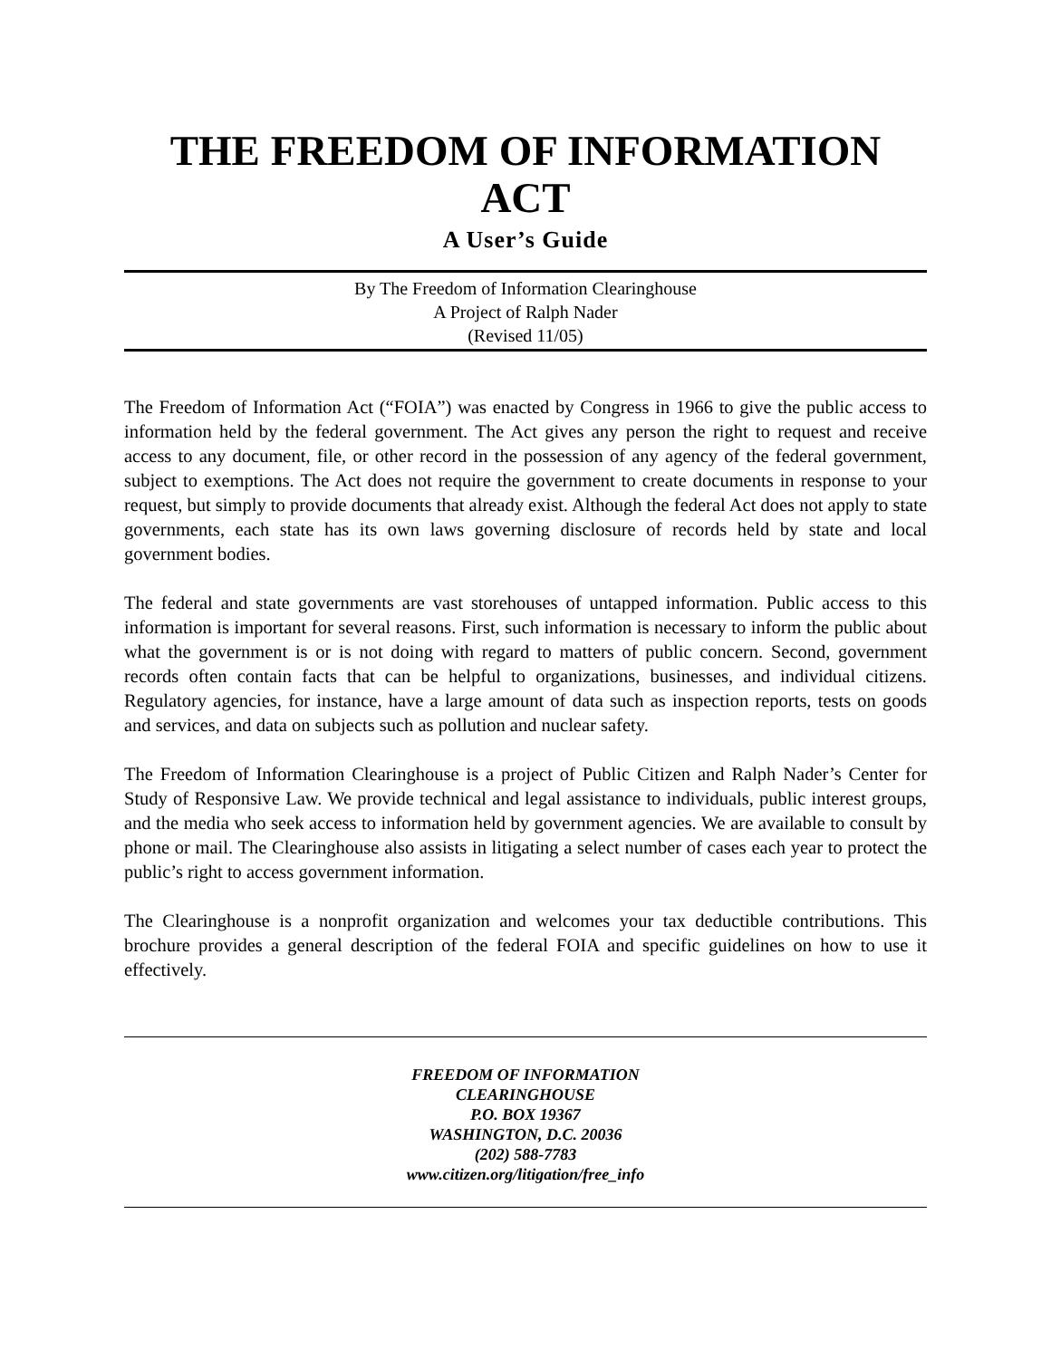THE FREEDOM OF INFORMATION ACT
A User’s Guide
By The Freedom of Information Clearinghouse
A Project of Ralph Nader
(Revised 11/05)
The Freedom of Information Act (“FOIA”) was enacted by Congress in 1966 to give the public access to information held by the federal government. The Act gives any person the right to request and receive access to any document, file, or other record in the possession of any agency of the federal government, subject to exemptions. The Act does not require the government to create documents in response to your request, but simply to provide documents that already exist. Although the federal Act does not apply to state governments, each state has its own laws governing disclosure of records held by state and local government bodies.
The federal and state governments are vast storehouses of untapped information. Public access to this information is important for several reasons. First, such information is necessary to inform the public about what the government is or is not doing with regard to matters of public concern. Second, government records often contain facts that can be helpful to organizations, businesses, and individual citizens. Regulatory agencies, for instance, have a large amount of data such as inspection reports, tests on goods and services, and data on subjects such as pollution and nuclear safety.
The Freedom of Information Clearinghouse is a project of Public Citizen and Ralph Nader’s Center for Study of Responsive Law. We provide technical and legal assistance to individuals, public interest groups, and the media who seek access to information held by government agencies. We are available to consult by phone or mail. The Clearinghouse also assists in litigating a select number of cases each year to protect the public’s right to access government information.
The Clearinghouse is a nonprofit organization and welcomes your tax deductible contributions. This brochure provides a general description of the federal FOIA and specific guidelines on how to use it effectively.
FREEDOM OF INFORMATION
CLEARINGHOUSE
P.O. BOX 19367
WASHINGTON, D.C. 20036
(202) 588-7783
www.citizen.org/litigation/free_info